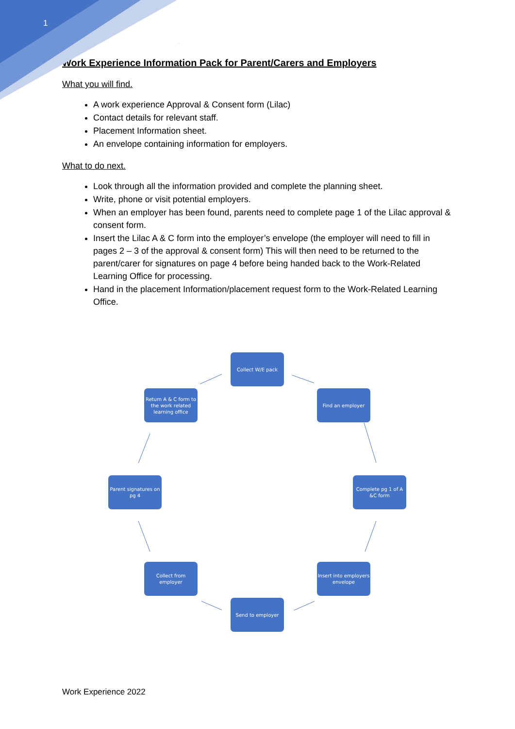1
Work Experience Information Pack for Parent/Carers and Employers
What you will find.
A work experience Approval & Consent form (Lilac)
Contact details for relevant staff.
Placement Information sheet.
An envelope containing information for employers.
What to do next.
Look through all the information provided and complete the planning sheet.
Write, phone or visit potential employers.
When an employer has been found, parents need to complete page 1 of the Lilac approval & consent form.
Insert the Lilac A & C form into the employer’s envelope (the employer will need to fill in pages 2 – 3 of the approval & consent form) This will then need to be returned to the parent/carer for signatures on page 4 before being handed back to the Work-Related Learning Office for processing.
Hand in the placement Information/placement request form to the Work-Related Learning Office.
Collect W/E pack
Find an employer
Complete pg 1 of A &C form
Insert into employers envelope
Send to employer
Collect from employer
Parent signatures on pg 4
Return A & C form to the work related learning office
Work Experience 2022